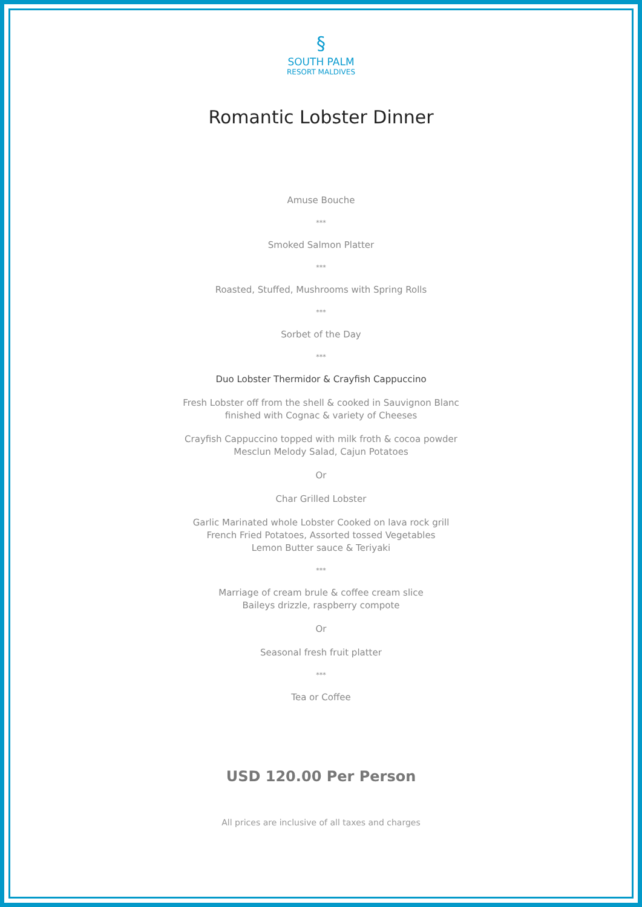§
SOUTH PALM
RESORT MALDIVES
Romantic Lobster Dinner
Amuse Bouche
***
Smoked Salmon Platter
***
Roasted, Stuffed, Mushrooms with Spring Rolls
***
Sorbet of the Day
***
Duo Lobster Thermidor & Crayfish Cappuccino
Fresh Lobster off from the shell & cooked in Sauvignon Blanc
finished with Cognac & variety of Cheeses
Crayfish Cappuccino topped with milk froth & cocoa powder
Mesclun Melody Salad, Cajun Potatoes
Or
Char Grilled Lobster
Garlic Marinated whole Lobster Cooked on lava rock grill
French Fried Potatoes, Assorted tossed Vegetables
Lemon Butter sauce & Teriyaki
***
Marriage of cream brule & coffee cream slice
Baileys drizzle, raspberry compote
Or
Seasonal fresh fruit platter
***
Tea or Coffee
USD 120.00 Per Person
All prices are inclusive of all taxes and charges